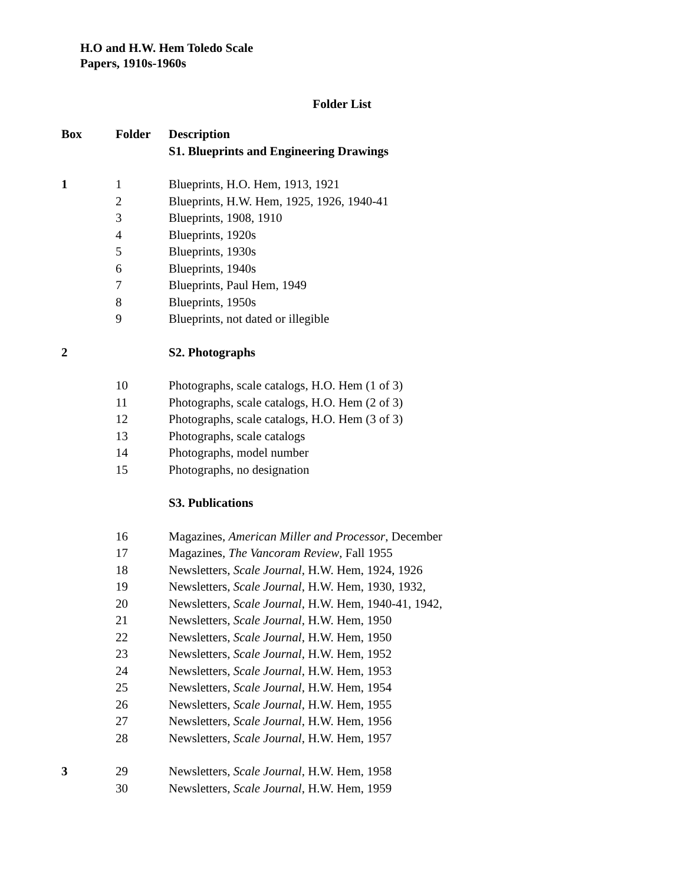H.O and H.W. Hem Toledo Scale
Papers, 1910s-1960s
Folder List
| Box | Folder | Description |
| --- | --- | --- |
| | | S1. Blueprints and Engineering Drawings |
| 1 | 1 | Blueprints, H.O. Hem, 1913, 1921 |
| | 2 | Blueprints, H.W. Hem, 1925, 1926, 1940-41 |
| | 3 | Blueprints, 1908, 1910 |
| | 4 | Blueprints, 1920s |
| | 5 | Blueprints, 1930s |
| | 6 | Blueprints, 1940s |
| | 7 | Blueprints, Paul Hem, 1949 |
| | 8 | Blueprints, 1950s |
| | 9 | Blueprints, not dated or illegible |
| 2 | | S2. Photographs |
| | 10 | Photographs, scale catalogs, H.O. Hem (1 of 3) |
| | 11 | Photographs, scale catalogs, H.O. Hem (2 of 3) |
| | 12 | Photographs, scale catalogs, H.O. Hem (3 of 3) |
| | 13 | Photographs, scale catalogs |
| | 14 | Photographs, model number |
| | 15 | Photographs, no designation |
| | | S3. Publications |
| | 16 | Magazines, American Miller and Processor , December |
| | 17 | Magazines, The Vancoram Review , Fall 1955 |
| | 18 | Newsletters, Scale Journal , H.W. Hem, 1924, 1926 |
| | 19 | Newsletters, Scale Journal , H.W. Hem, 1930, 1932, |
| | 20 | Newsletters, Scale Journal , H.W. Hem, 1940-41, 1942, |
| | 21 | Newsletters, Scale Journal , H.W. Hem, 1950 |
| | 22 | Newsletters, Scale Journal , H.W. Hem, 1950 |
| | 23 | Newsletters, Scale Journal , H.W. Hem, 1952 |
| | 24 | Newsletters, Scale Journal , H.W. Hem, 1953 |
| | 25 | Newsletters, Scale Journal , H.W. Hem, 1954 |
| | 26 | Newsletters, Scale Journal , H.W. Hem, 1955 |
| | 27 | Newsletters, Scale Journal , H.W. Hem, 1956 |
| | 28 | Newsletters, Scale Journal , H.W. Hem, 1957 |
| 3 | 29 | Newsletters, Scale Journal , H.W. Hem, 1958 |
| | 30 | Newsletters, Scale Journal , H.W. Hem, 1959 |